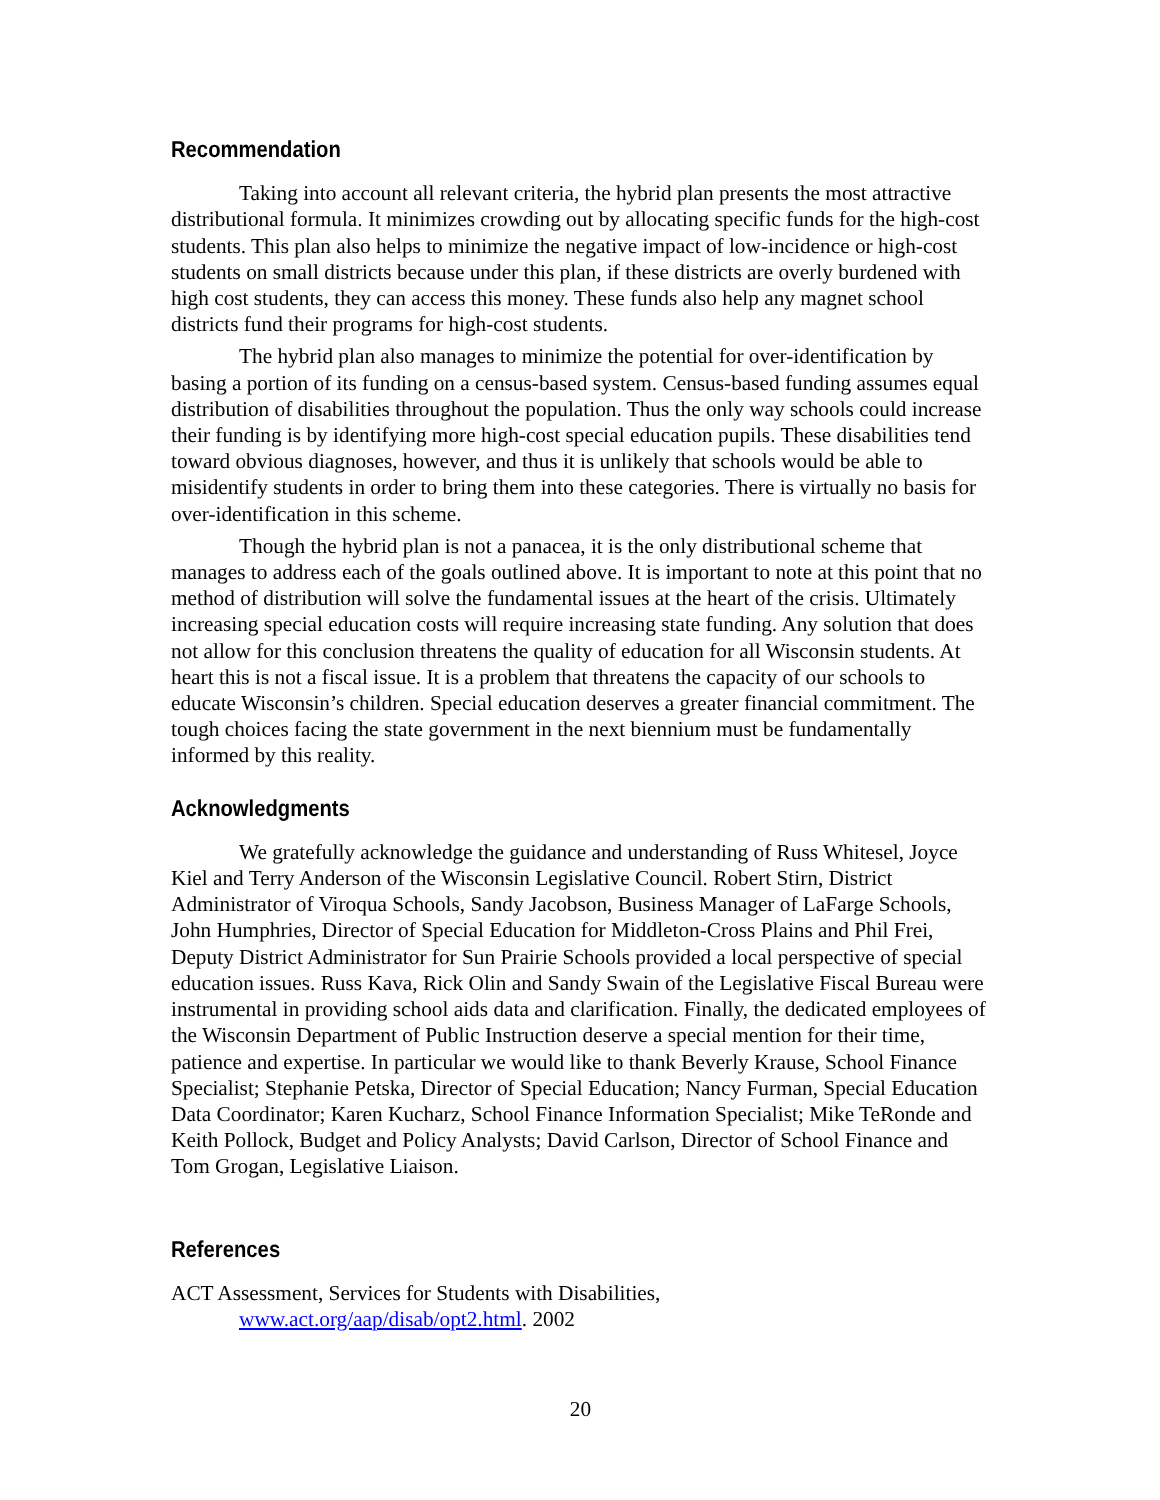Recommendation
Taking into account all relevant criteria, the hybrid plan presents the most attractive distributional formula. It minimizes crowding out by allocating specific funds for the high-cost students. This plan also helps to minimize the negative impact of low-incidence or high-cost students on small districts because under this plan, if these districts are overly burdened with high cost students, they can access this money. These funds also help any magnet school districts fund their programs for high-cost students.
The hybrid plan also manages to minimize the potential for over-identification by basing a portion of its funding on a census-based system. Census-based funding assumes equal distribution of disabilities throughout the population. Thus the only way schools could increase their funding is by identifying more high-cost special education pupils. These disabilities tend toward obvious diagnoses, however, and thus it is unlikely that schools would be able to misidentify students in order to bring them into these categories. There is virtually no basis for over-identification in this scheme.
Though the hybrid plan is not a panacea, it is the only distributional scheme that manages to address each of the goals outlined above. It is important to note at this point that no method of distribution will solve the fundamental issues at the heart of the crisis. Ultimately increasing special education costs will require increasing state funding. Any solution that does not allow for this conclusion threatens the quality of education for all Wisconsin students. At heart this is not a fiscal issue. It is a problem that threatens the capacity of our schools to educate Wisconsin’s children. Special education deserves a greater financial commitment. The tough choices facing the state government in the next biennium must be fundamentally informed by this reality.
Acknowledgments
We gratefully acknowledge the guidance and understanding of Russ Whitesel, Joyce Kiel and Terry Anderson of the Wisconsin Legislative Council. Robert Stirn, District Administrator of Viroqua Schools, Sandy Jacobson, Business Manager of LaFarge Schools, John Humphries, Director of Special Education for Middleton-Cross Plains and Phil Frei, Deputy District Administrator for Sun Prairie Schools provided a local perspective of special education issues. Russ Kava, Rick Olin and Sandy Swain of the Legislative Fiscal Bureau were instrumental in providing school aids data and clarification. Finally, the dedicated employees of the Wisconsin Department of Public Instruction deserve a special mention for their time, patience and expertise. In particular we would like to thank Beverly Krause, School Finance Specialist; Stephanie Petska, Director of Special Education; Nancy Furman, Special Education Data Coordinator; Karen Kucharz, School Finance Information Specialist; Mike TeRonde and Keith Pollock, Budget and Policy Analysts; David Carlson, Director of School Finance and Tom Grogan, Legislative Liaison.
References
ACT Assessment, Services for Students with Disabilities,
www.act.org/aap/disab/opt2.html. 2002
20